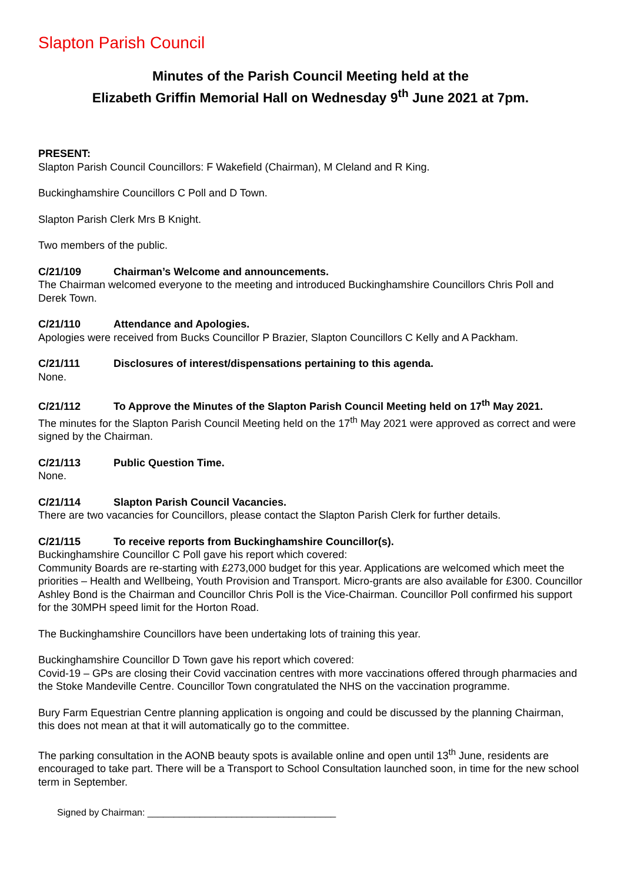Slapton Parish Council
Minutes of the Parish Council Meeting held at the
Elizabeth Griffin Memorial Hall on Wednesday 9<sup>th</sup> June 2021 at 7pm.
PRESENT:
Slapton Parish Council Councillors: F Wakefield (Chairman), M Cleland and R King.
Buckinghamshire Councillors C Poll and D Town.
Slapton Parish Clerk Mrs B Knight.
Two members of the public.
C/21/109 Chairman’s Welcome and announcements.
The Chairman welcomed everyone to the meeting and introduced Buckinghamshire Councillors Chris Poll and Derek Town.
C/21/110 Attendance and Apologies.
Apologies were received from Bucks Councillor P Brazier, Slapton Councillors C Kelly and A Packham.
C/21/111 Disclosures of interest/dispensations pertaining to this agenda.
None.
C/21/112 To Approve the Minutes of the Slapton Parish Council Meeting held on 17<sup>th</sup> May 2021.
The minutes for the Slapton Parish Council Meeting held on the 17<sup>th</sup> May 2021 were approved as correct and were signed by the Chairman.
C/21/113 Public Question Time.
None.
C/21/114 Slapton Parish Council Vacancies.
There are two vacancies for Councillors, please contact the Slapton Parish Clerk for further details.
C/21/115 To receive reports from Buckinghamshire Councillor(s).
Buckinghamshire Councillor C Poll gave his report which covered:
Community Boards are re-starting with £273,000 budget for this year. Applications are welcomed which meet the priorities – Health and Wellbeing, Youth Provision and Transport. Micro-grants are also available for £300. Councillor Ashley Bond is the Chairman and Councillor Chris Poll is the Vice-Chairman. Councillor Poll confirmed his support for the 30MPH speed limit for the Horton Road.
The Buckinghamshire Councillors have been undertaking lots of training this year.
Buckinghamshire Councillor D Town gave his report which covered:
Covid-19 – GPs are closing their Covid vaccination centres with more vaccinations offered through pharmacies and the Stoke Mandeville Centre. Councillor Town congratulated the NHS on the vaccination programme.
Bury Farm Equestrian Centre planning application is ongoing and could be discussed by the planning Chairman, this does not mean at that it will automatically go to the committee.
The parking consultation in the AONB beauty spots is available online and open until 13<sup>th</sup> June, residents are encouraged to take part. There will be a Transport to School Consultation launched soon, in time for the new school term in September.
Signed by Chairman: ____________________________________